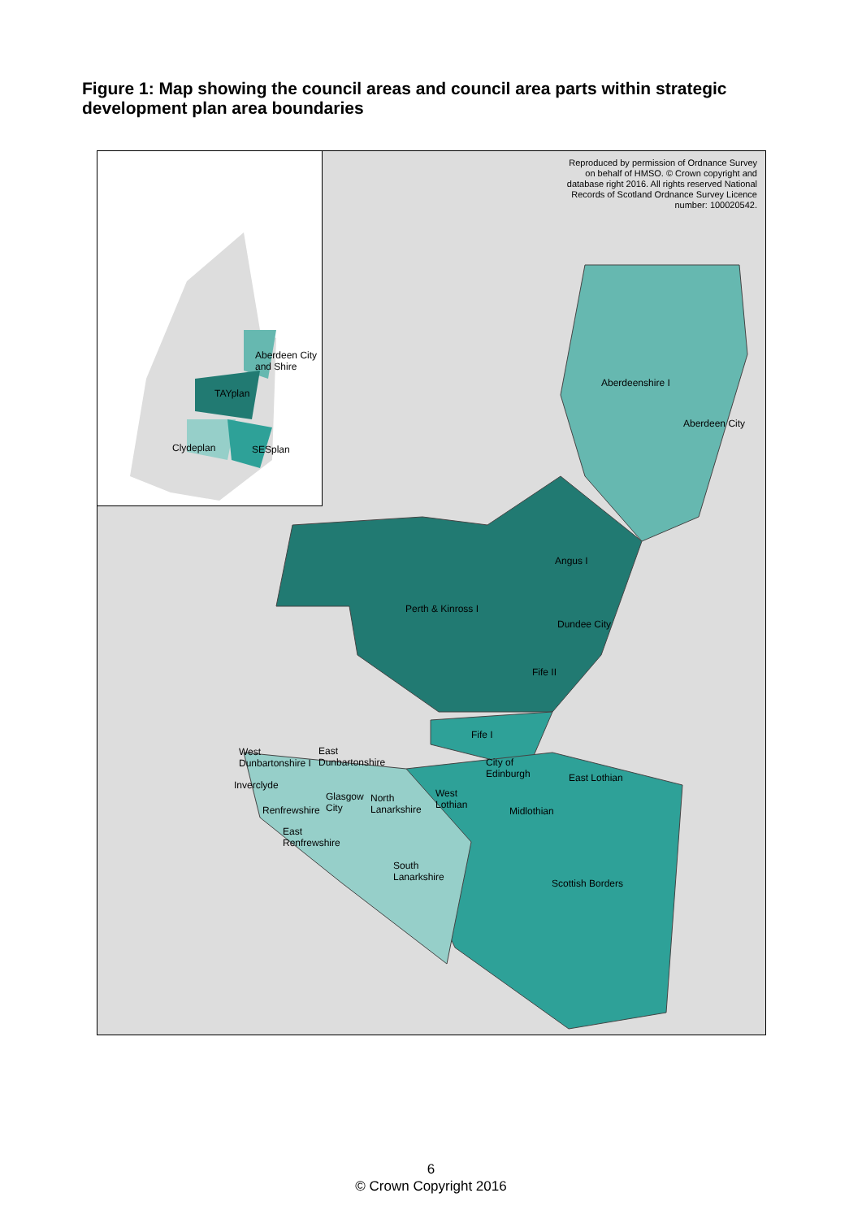Figure 1: Map showing the council areas and council area parts within strategic development plan area boundaries
Aberdeen City
and Shire
TAYplan
Clydeplan SESplan
Reproduced by permission of Ordnance Survey
on behalf of HMSO. © Crown copyright and
database right 2016. All rights reserved National
Records of Scotland Ordnance Survey Licence
number: 100020542.
Aberdeenshire I
Aberdeen City
Angus I
Perth & Kinross I
Dundee City
Fife II
Fife I
West
Dunbartonshire I
East
Dunbartonshire City of
Edinburgh
Inverclyde
Glasgow
City
North
Lanarkshire
West
Lothian
East Lothian
Renfrewshire Midlothian
East
Renfrewshire
South
Lanarkshire
Scottish Borders
6
© Crown Copyright 2016